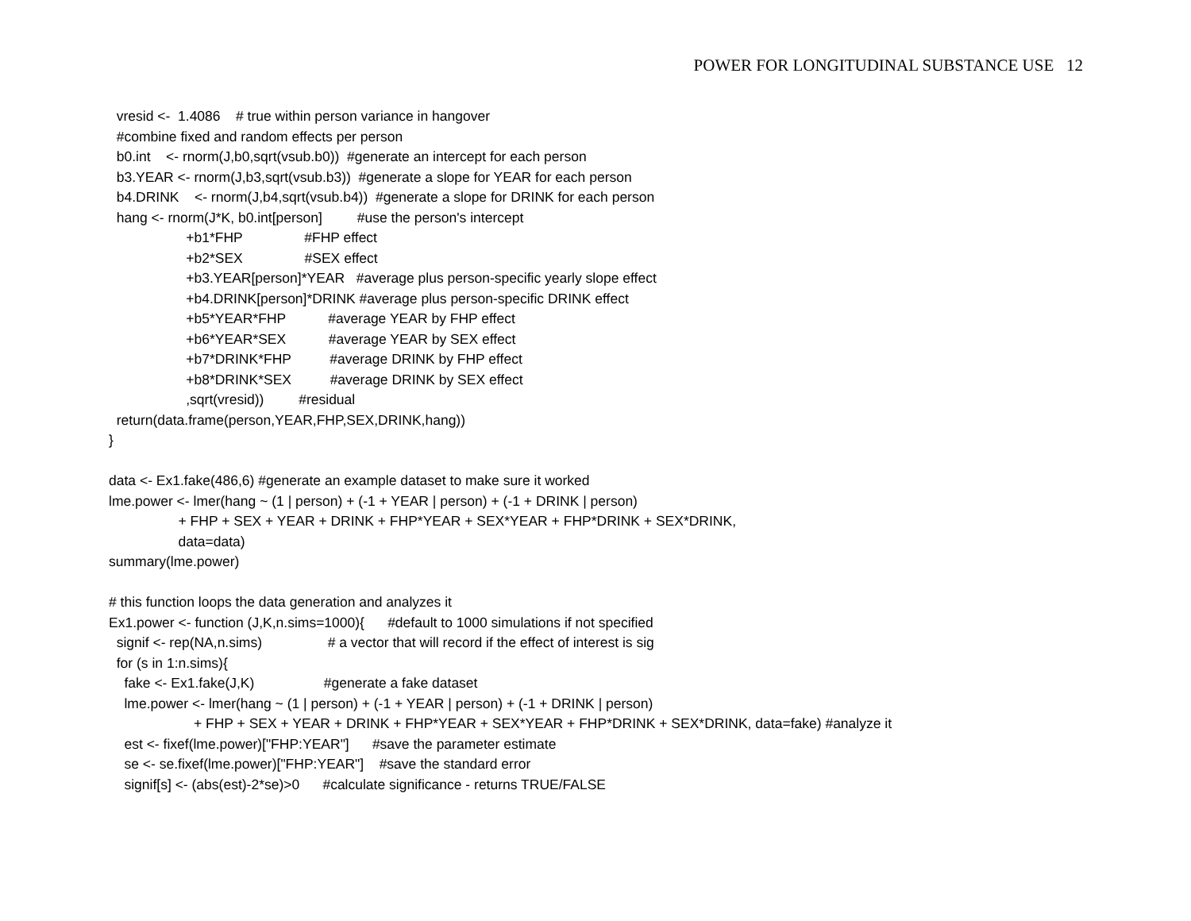POWER FOR LONGITUDINAL SUBSTANCE USE 12
vresid <- 1.4086 # true within person variance in hangover #combine fixed and random effects per person b0.int <- rnorm(J,b0,sqrt(vsub.b0)) #generate an intercept for each person b3.YEAR <- rnorm(J,b3,sqrt(vsub.b3)) #generate a slope for YEAR for each person b4.DRINK <- rnorm(J,b4,sqrt(vsub.b4)) #generate a slope for DRINK for each person hang <- rnorm(J*K, b0.int[person] #use the person's intercept +b1*FHP #FHP effect +b2*SEX #SEX effect +b3.YEAR[person]*YEAR #average plus person-specific yearly slope effect +b4.DRINK[person]*DRINK #average plus person-specific DRINK effect +b5*YEAR*FHP #average YEAR by FHP effect +b6*YEAR*SEX #average YEAR by SEX effect +b7*DRINK*FHP #average DRINK by FHP effect +b8*DRINK*SEX #average DRINK by SEX effect ,sqrt(vresid)) #residual return(data.frame(person,YEAR,FHP,SEX,DRINK,hang)) } data <- Ex1.fake(486,6) #generate an example dataset to make sure it worked lme.power <- lmer(hang ~ (1 | person) + (-1 + YEAR | person) + (-1 + DRINK | person) + FHP + SEX + YEAR + DRINK + FHP*YEAR + SEX*YEAR + FHP*DRINK + SEX*DRINK, data=data) summary(lme.power) # this function loops the data generation and analyzes it Ex1.power <- function (J,K,n.sims=1000){ #default to 1000 simulations if not specified signif <- rep(NA,n.sims) # a vector that will record if the effect of interest is sig for (s in 1:n.sims){ fake <- Ex1.fake(J,K) #generate a fake dataset lme.power <- lmer(hang ~ (1 | person) + (-1 + YEAR | person) + (-1 + DRINK | person) + FHP + SEX + YEAR + DRINK + FHP*YEAR + SEX*YEAR + FHP*DRINK + SEX*DRINK, data=fake) #analyze it est <- fixef(lme.power)["FHP:YEAR"] #save the parameter estimate se <- se.fixef(lme.power)["FHP:YEAR"] #save the standard error signif[s] <- (abs(est)-2*se)>0 #calculate significance - returns TRUE/FALSE